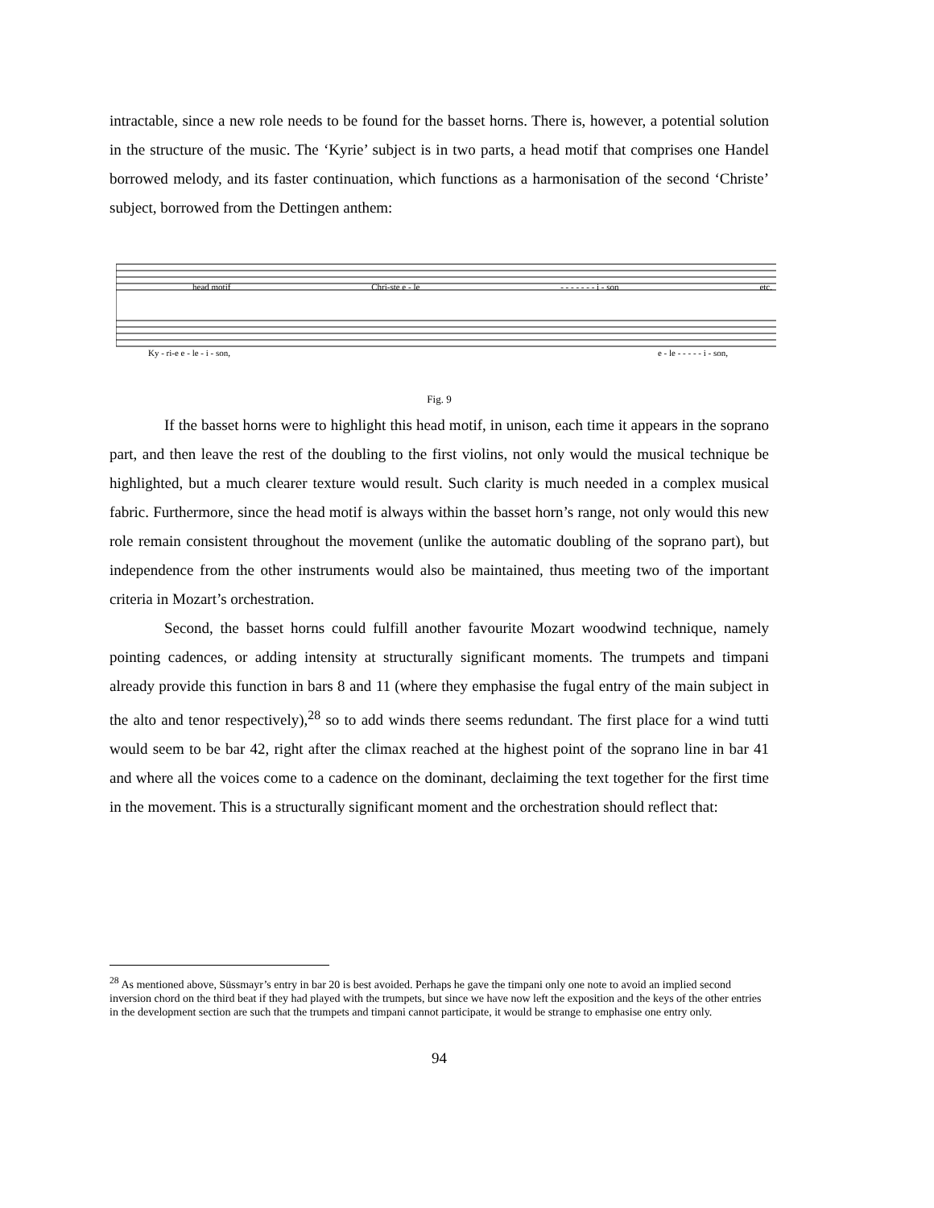intractable, since a new role needs to be found for the basset horns. There is, however, a potential solution in the structure of the music. The ‘Kyrie’ subject is in two parts, a head motif that comprises one Handel borrowed melody, and its faster continuation, which functions as a harmonisation of the second ‘Christe’ subject, borrowed from the Dettingen anthem:
head motif Chri-ste e - le - - - - - - - i - son etc.
Ky - ri-e e - le - i - son, e - le - - - - - i - son,
Fig. 9
If the basset horns were to highlight this head motif, in unison, each time it appears in the soprano part, and then leave the rest of the doubling to the first violins, not only would the musical technique be highlighted, but a much clearer texture would result. Such clarity is much needed in a complex musical fabric. Furthermore, since the head motif is always within the basset horn’s range, not only would this new role remain consistent throughout the movement (unlike the automatic doubling of the soprano part), but independence from the other instruments would also be maintained, thus meeting two of the important criteria in Mozart’s orchestration.
Second, the basset horns could fulfill another favourite Mozart woodwind technique, namely pointing cadences, or adding intensity at structurally significant moments. The trumpets and timpani already provide this function in bars 8 and 11 (where they emphasise the fugal entry of the main subject in the alto and tenor respectively),<sup>28</sup> so to add winds there seems redundant. The first place for a wind tutti would seem to be bar 42, right after the climax reached at the highest point of the soprano line in bar 41 and where all the voices come to a cadence on the dominant, declaiming the text together for the first time in the movement. This is a structurally significant moment and the orchestration should reflect that:
<sup>28</sup> As mentioned above, Süssmayr’s entry in bar 20 is best avoided. Perhaps he gave the timpani only one note to avoid an implied second inversion chord on the third beat if they had played with the trumpets, but since we have now left the exposition and the keys of the other entries in the development section are such that the trumpets and timpani cannot participate, it would be strange to emphasise one entry only.
94